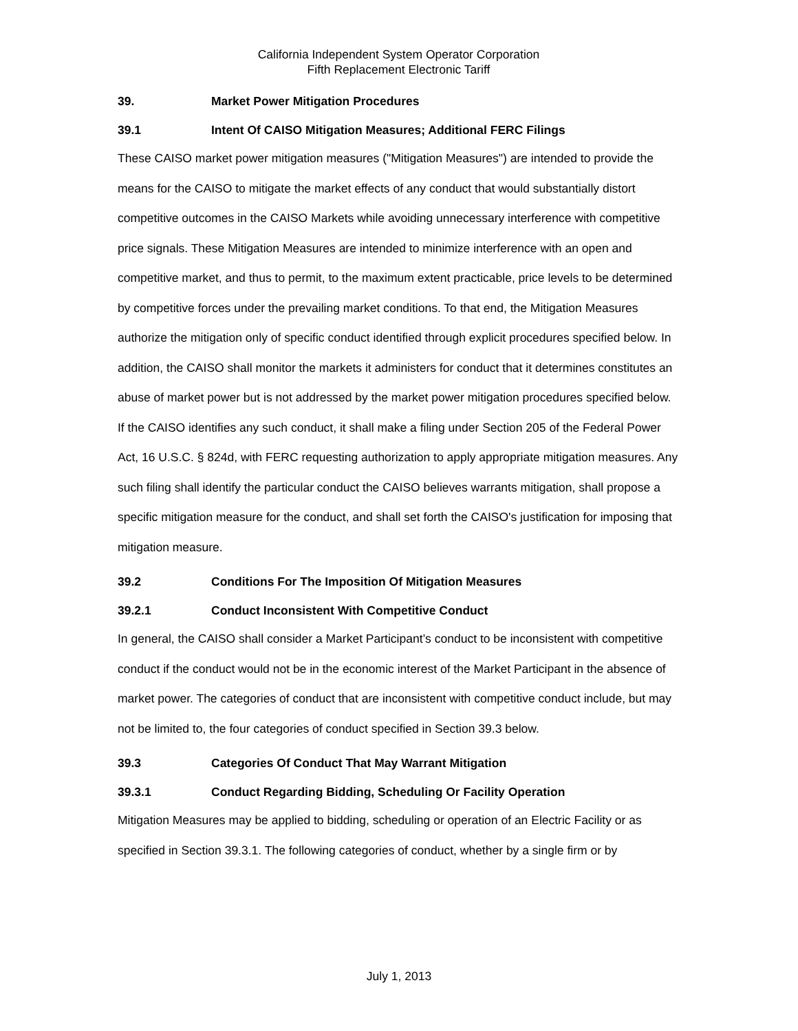California Independent System Operator Corporation
Fifth Replacement Electronic Tariff
39. Market Power Mitigation Procedures
39.1 Intent Of CAISO Mitigation Measures; Additional FERC Filings
These CAISO market power mitigation measures ("Mitigation Measures") are intended to provide the means for the CAISO to mitigate the market effects of any conduct that would substantially distort competitive outcomes in the CAISO Markets while avoiding unnecessary interference with competitive price signals. These Mitigation Measures are intended to minimize interference with an open and competitive market, and thus to permit, to the maximum extent practicable, price levels to be determined by competitive forces under the prevailing market conditions. To that end, the Mitigation Measures authorize the mitigation only of specific conduct identified through explicit procedures specified below. In addition, the CAISO shall monitor the markets it administers for conduct that it determines constitutes an abuse of market power but is not addressed by the market power mitigation procedures specified below. If the CAISO identifies any such conduct, it shall make a filing under Section 205 of the Federal Power Act, 16 U.S.C. § 824d, with FERC requesting authorization to apply appropriate mitigation measures. Any such filing shall identify the particular conduct the CAISO believes warrants mitigation, shall propose a specific mitigation measure for the conduct, and shall set forth the CAISO's justification for imposing that mitigation measure.
39.2 Conditions For The Imposition Of Mitigation Measures
39.2.1 Conduct Inconsistent With Competitive Conduct
In general, the CAISO shall consider a Market Participant’s conduct to be inconsistent with competitive conduct if the conduct would not be in the economic interest of the Market Participant in the absence of market power. The categories of conduct that are inconsistent with competitive conduct include, but may not be limited to, the four categories of conduct specified in Section 39.3 below.
39.3 Categories Of Conduct That May Warrant Mitigation
39.3.1 Conduct Regarding Bidding, Scheduling Or Facility Operation
Mitigation Measures may be applied to bidding, scheduling or operation of an Electric Facility or as specified in Section 39.3.1. The following categories of conduct, whether by a single firm or by
July 1, 2013